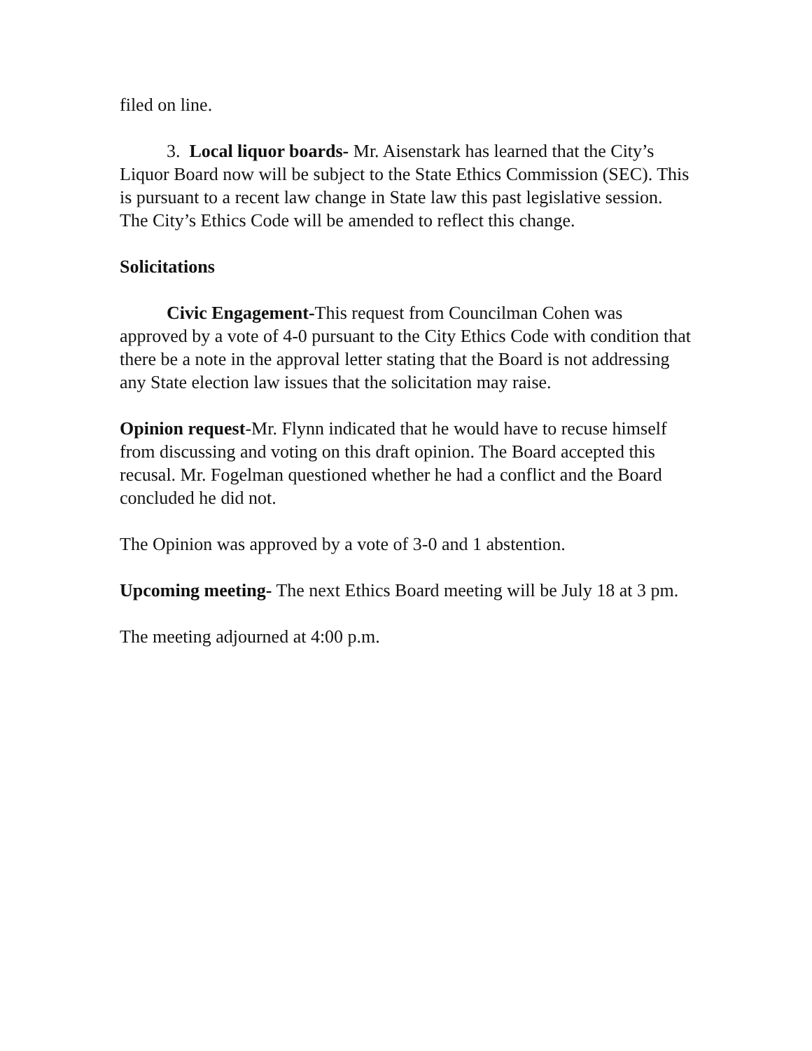filed on line.
3. Local liquor boards- Mr. Aisenstark has learned that the City’s Liquor Board now will be subject to the State Ethics Commission (SEC). This is pursuant to a recent law change in State law this past legislative session. The City’s Ethics Code will be amended to reflect this change.
Solicitations
Civic Engagement-This request from Councilman Cohen was approved by a vote of 4-0 pursuant to the City Ethics Code with condition that there be a note in the approval letter stating that the Board is not addressing any State election law issues that the solicitation may raise.
Opinion request-Mr. Flynn indicated that he would have to recuse himself from discussing and voting on this draft opinion. The Board accepted this recusal. Mr. Fogelman questioned whether he had a conflict and the Board concluded he did not.
The Opinion was approved by a vote of 3-0 and 1 abstention.
Upcoming meeting- The next Ethics Board meeting will be July 18 at 3 pm.
The meeting adjourned at 4:00 p.m.